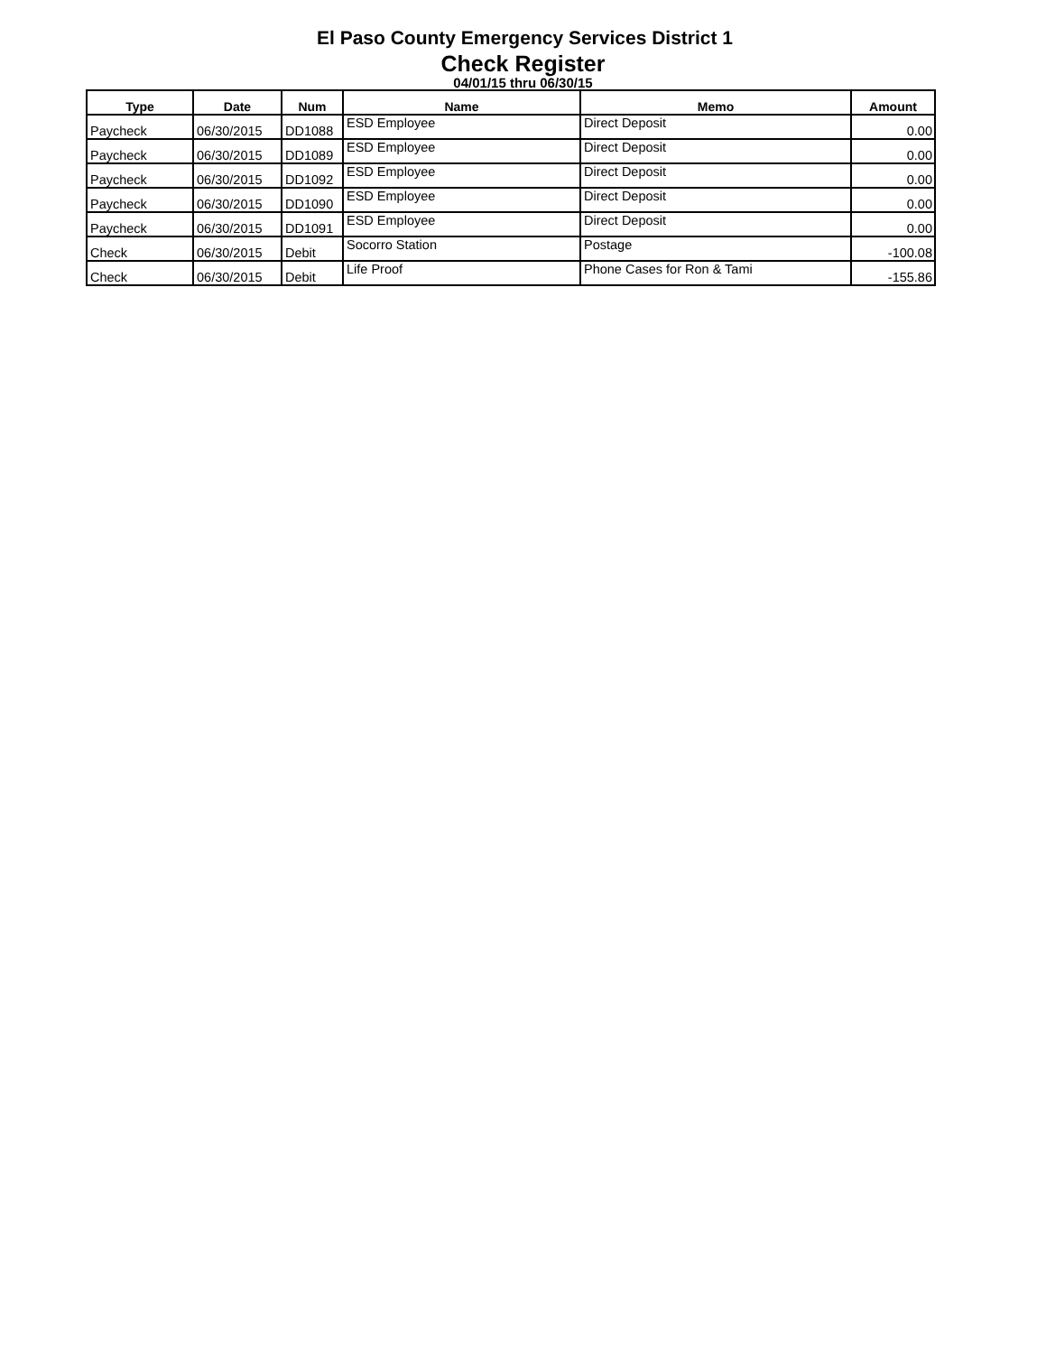El Paso County Emergency Services District 1
Check Register
04/01/15 thru 06/30/15
| Type | Date | Num | Name | Memo | Amount |
| --- | --- | --- | --- | --- | --- |
| Paycheck | 06/30/2015 | DD1088 | ESD Employee | Direct Deposit | 0.00 |
| Paycheck | 06/30/2015 | DD1089 | ESD Employee | Direct Deposit | 0.00 |
| Paycheck | 06/30/2015 | DD1092 | ESD Employee | Direct Deposit | 0.00 |
| Paycheck | 06/30/2015 | DD1090 | ESD Employee | Direct Deposit | 0.00 |
| Paycheck | 06/30/2015 | DD1091 | ESD Employee | Direct Deposit | 0.00 |
| Check | 06/30/2015 | Debit | Socorro Station | Postage | -100.08 |
| Check | 06/30/2015 | Debit | Life Proof | Phone Cases for Ron & Tami | -155.86 |